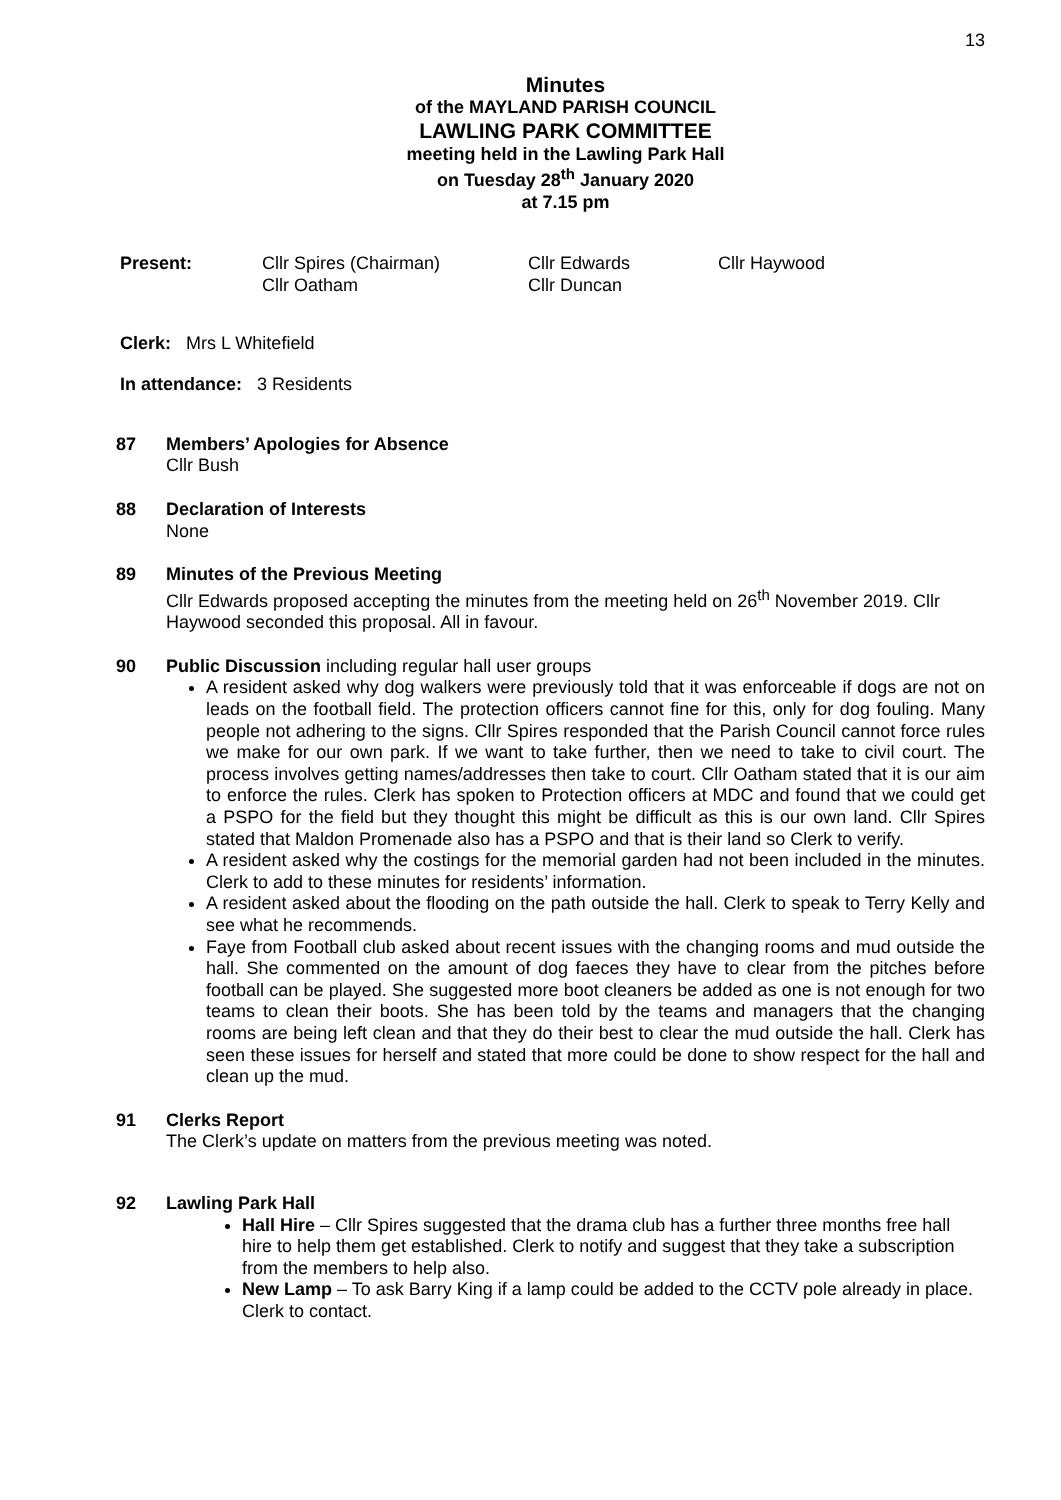13
Minutes
of the MAYLAND PARISH COUNCIL
LAWLING PARK COMMITTEE
meeting held in the Lawling Park Hall
on Tuesday 28<sup>th</sup> January 2020
at 7.15 pm
Present: Cllr Spires (Chairman)
Cllr Oatham
Cllr Edwards
Cllr Duncan
Cllr Haywood
Clerk: Mrs L Whitefield
In attendance: 3 Residents
87 Members’ Apologies for Absence
Cllr Bush
88 Declaration of Interests
None
89 Minutes of the Previous Meeting
Cllr Edwards proposed accepting the minutes from the meeting held on 26<sup>th</sup> November 2019. Cllr Haywood seconded this proposal. All in favour.
90 Public Discussion including regular hall user groups
A resident asked why dog walkers were previously told that it was enforceable if dogs are not on leads on the football field. The protection officers cannot fine for this, only for dog fouling. Many people not adhering to the signs. Cllr Spires responded that the Parish Council cannot force rules we make for our own park. If we want to take further, then we need to take to civil court. The process involves getting names/addresses then take to court. Cllr Oatham stated that it is our aim to enforce the rules. Clerk has spoken to Protection officers at MDC and found that we could get a PSPO for the field but they thought this might be difficult as this is our own land. Cllr Spires stated that Maldon Promenade also has a PSPO and that is their land so Clerk to verify.
A resident asked why the costings for the memorial garden had not been included in the minutes. Clerk to add to these minutes for residents’ information.
A resident asked about the flooding on the path outside the hall. Clerk to speak to Terry Kelly and see what he recommends.
Faye from Football club asked about recent issues with the changing rooms and mud outside the hall. She commented on the amount of dog faeces they have to clear from the pitches before football can be played. She suggested more boot cleaners be added as one is not enough for two teams to clean their boots. She has been told by the teams and managers that the changing rooms are being left clean and that they do their best to clear the mud outside the hall. Clerk has seen these issues for herself and stated that more could be done to show respect for the hall and clean up the mud.
91 Clerks Report
The Clerk’s update on matters from the previous meeting was noted.
92 Lawling Park Hall
Hall Hire – Cllr Spires suggested that the drama club has a further three months free hall hire to help them get established. Clerk to notify and suggest that they take a subscription from the members to help also.
New Lamp – To ask Barry King if a lamp could be added to the CCTV pole already in place. Clerk to contact.